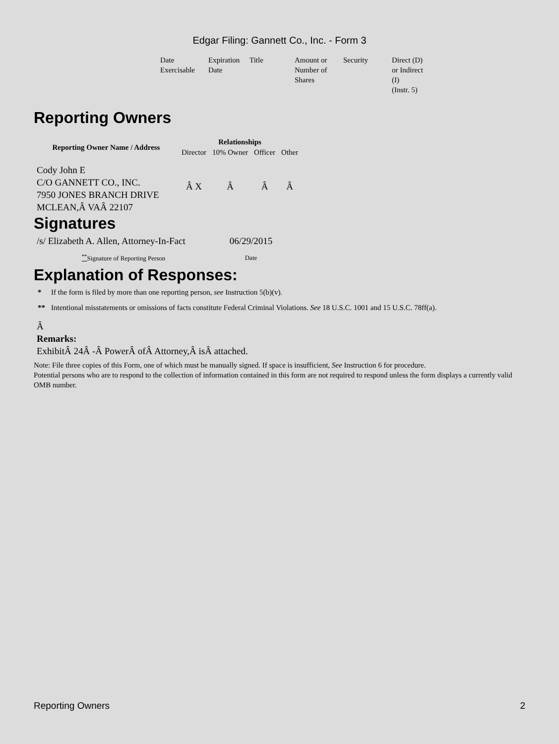Edgar Filing: Gannett Co., Inc. - Form 3
| Date Exercisable | Expiration Date | Title | Amount or Number of Shares | Security | Direct (D) or Indirect (I) (Instr. 5) |
Reporting Owners
| Reporting Owner Name / Address | Relationships | | | |
| --- | --- | --- | --- | --- |
| | Director | 10% Owner | Officer | Other |
| Cody John E C/O GANNETT CO., INC. 7950 JONES BRANCH DRIVE MCLEAN,Â VAÂ 22107 | Â X | Â | Â | Â |
Signatures
| /s/ Elizabeth A. Allen, Attorney-In-Fact | 06/29/2015 |
| <sup>**</sup> Signature of Reporting Person | Date |
Explanation of Responses:
| * | If the form is filed by more than one reporting person, see Instruction 5(b)(v). |
| ** | Intentional misstatements or omissions of facts constitute Federal Criminal Violations. See 18 U.S.C. 1001 and 15 U.S.C. 78ff(a). |
Â
Remarks:
ExhibitÂ 24Â -Â PowerÂ ofÂ Attorney,Â isÂ attached.
Note: File three copies of this Form, one of which must be manually signed. If space is insufficient, See Instruction 6 for procedure.
Potential persons who are to respond to the collection of information contained in this form are not required to respond unless the form displays a currently valid OMB number.
Reporting Owners 2